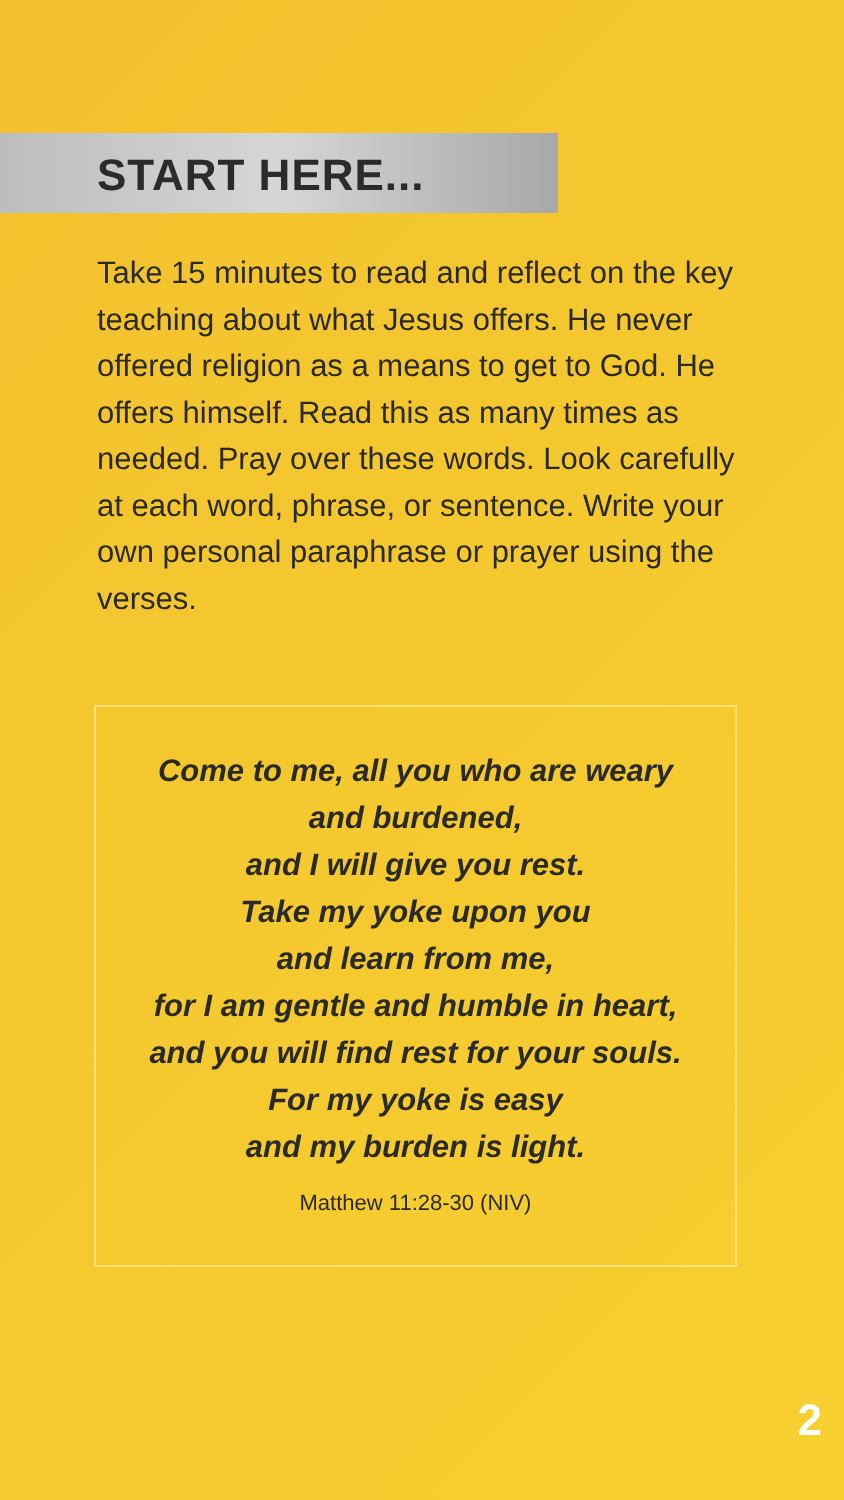START HERE...
Take 15 minutes to read and reflect on the key teaching about what Jesus offers. He never offered religion as a means to get to God. He offers himself. Read this as many times as needed. Pray over these words. Look carefully at each word, phrase, or sentence. Write your own personal paraphrase or prayer using the verses.
Come to me, all you who are weary
and burdened,
and I will give you rest.
Take my yoke upon you
and learn from me,
for I am gentle and humble in heart,
and you will find rest for your souls.
For my yoke is easy
and my burden is light.
Matthew 11:28-30 (NIV)
2